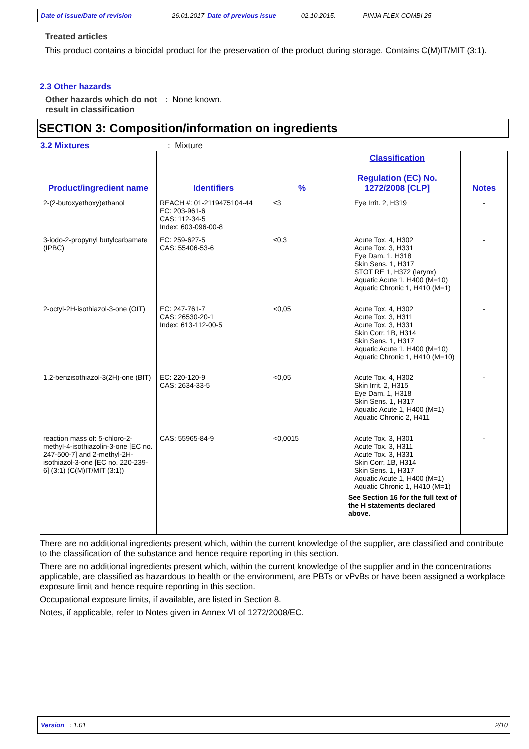Date of issue/Date of revision 26.01.2017 Date of previous issue 02.10.2015. PINJA FLEX COMBI 25
Treated articles
This product contains a biocidal product for the preservation of the product during storage. Contains C(M)IT/MIT (3:1).
2.3 Other hazards
Other hazards which do not result in classification
: None known.
SECTION 3: Composition/information on ingredients
3.2 Mixtures : Mixture
| Product/ingredient name | Identifiers | % | Classification Regulation (EC) No. 1272/2008 [CLP] | Notes |
| --- | --- | --- | --- | --- |
| 2-(2-butoxyethoxy)ethanol | REACH #: 01-2119475104-44 EC: 203-961-6 CAS: 112-34-5 Index: 603-096-00-8 | ≤3 | Eye Irrit. 2, H319 | - |
| 3-iodo-2-propynyl butylcarbamate (IPBC) | EC: 259-627-5 CAS: 55406-53-6 | ≤0,3 | Acute Tox. 4, H302 Acute Tox. 3, H331 Eye Dam. 1, H318 Skin Sens. 1, H317 STOT RE 1, H372 (larynx) Aquatic Acute 1, H400 (M=10) Aquatic Chronic 1, H410 (M=1) | - |
| 2-octyl-2H-isothiazol-3-one (OIT) | EC: 247-761-7 CAS: 26530-20-1 Index: 613-112-00-5 | <0,05 | Acute Tox. 4, H302 Acute Tox. 3, H311 Acute Tox. 3, H331 Skin Corr. 1B, H314 Skin Sens. 1, H317 Aquatic Acute 1, H400 (M=10) Aquatic Chronic 1, H410 (M=10) | - |
| 1,2-benzisothiazol-3(2H)-one (BIT) | EC: 220-120-9 CAS: 2634-33-5 | <0,05 | Acute Tox. 4, H302 Skin Irrit. 2, H315 Eye Dam. 1, H318 Skin Sens. 1, H317 Aquatic Acute 1, H400 (M=1) Aquatic Chronic 2, H411 | - |
| reaction mass of: 5-chloro-2-methyl-4-isothiazolin-3-one [EC no. 247-500-7] and 2-methyl-2H-isothiazol-3-one [EC no. 220-239-6] (3:1) (C(M)IT/MIT (3:1)) | CAS: 55965-84-9 | <0,0015 | Acute Tox. 3, H301 Acute Tox. 3, H311 Acute Tox. 3, H331 Skin Corr. 1B, H314 Skin Sens. 1, H317 Aquatic Acute 1, H400 (M=1) Aquatic Chronic 1, H410 (M=1) See Section 16 for the full text of the H statements declared above. | - |
There are no additional ingredients present which, within the current knowledge of the supplier, are classified and contribute to the classification of the substance and hence require reporting in this section.
There are no additional ingredients present which, within the current knowledge of the supplier and in the concentrations applicable, are classified as hazardous to health or the environment, are PBTs or vPvBs or have been assigned a workplace exposure limit and hence require reporting in this section.
Occupational exposure limits, if available, are listed in Section 8.
Notes, if applicable, refer to Notes given in Annex VI of 1272/2008/EC.
Version : 1.01 2/10